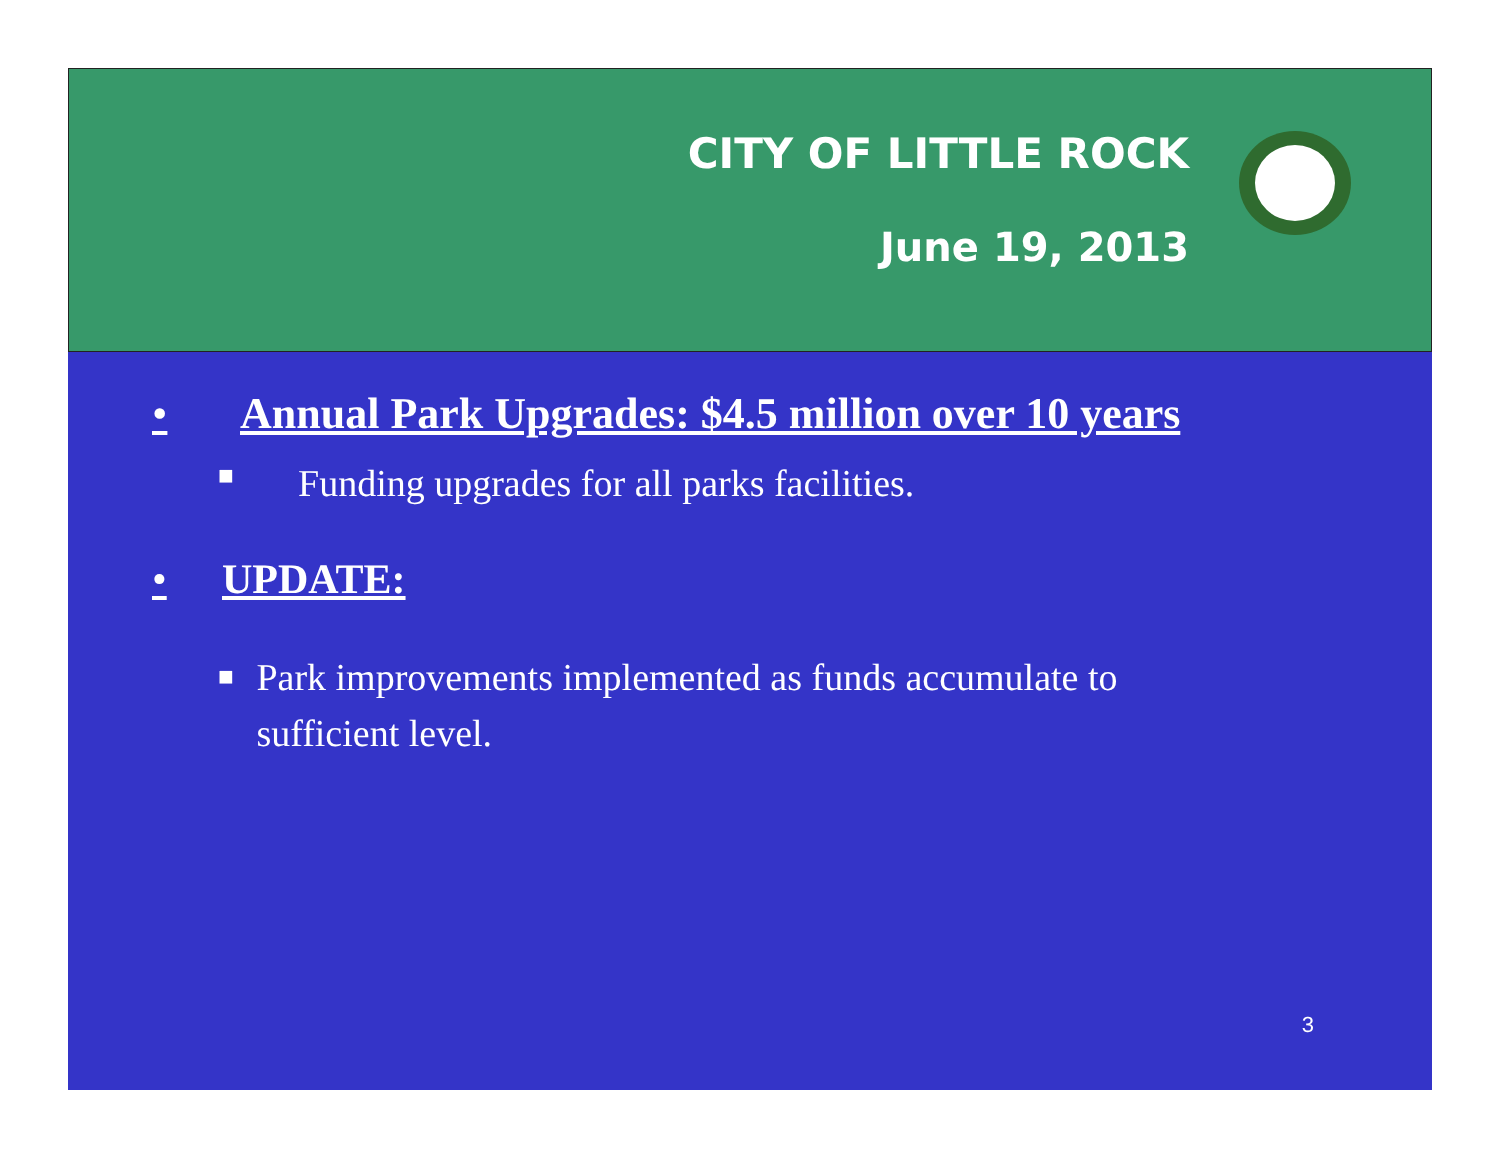CITY OF LITTLE ROCK
June 19, 2013
• Annual Park Upgrades: $4.5 million over 10 years
■ Funding upgrades for all parks facilities.
• UPDATE:
■ Park improvements implemented as funds accumulate to sufficient level.
3